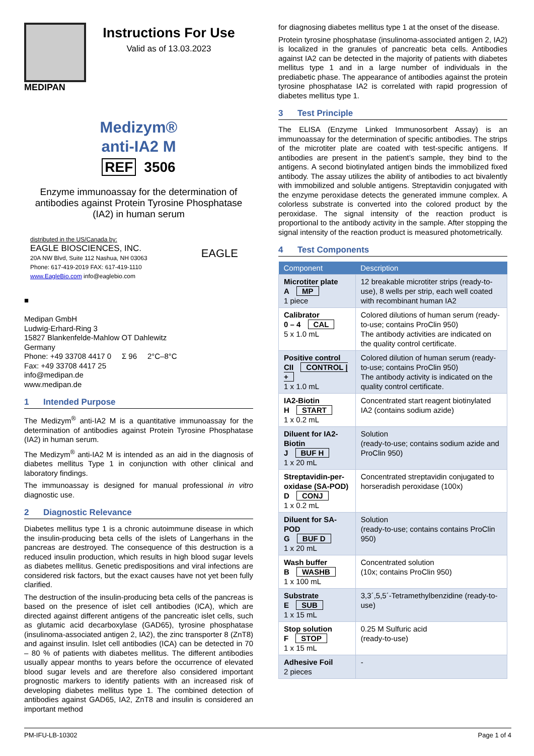MEDIPAN
Instructions For Use
Valid as of 13.03.2023
Medizym®
anti-IA2 M
REF 3506
Enzyme immunoassay for the determination of antibodies against Protein Tyrosine Phosphatase (IA2) in human serum
distributed in the US/Canada by:
EAGLE BIOSCIENCES, INC. EAGLE
20A NW Blvd, Suite 112 Nashua, NH 03063
Phone: 617-419-2019 FAX: 617-419-1110
www.EagleBio.com info@eaglebio.com
■
Medipan GmbH
Ludwig-Erhard-Ring 3
15827 Blankenfelde-Mahlow OT Dahlewitz
Germany
Phone: +49 33708 4417 0 Σ 96 2°C–8°C
Fax: +49 33708 4417 25
info@medipan.de
www.medipan.de
1 Intended Purpose
The Medizym<sup>®</sup> anti-IA2 M is a quantitative immunoassay for the determination of antibodies against Protein Tyrosine Phosphatase (IA2) in human serum.
The Medizym<sup>®</sup> anti-IA2 M is intended as an aid in the diagnosis of diabetes mellitus Type 1 in conjunction with other clinical and laboratory findings.
The immunoassay is designed for manual professional in vitro diagnostic use.
2 Diagnostic Relevance
Diabetes mellitus type 1 is a chronic autoimmune disease in which the insulin-producing beta cells of the islets of Langerhans in the pancreas are destroyed. The consequence of this destruction is a reduced insulin production, which results in high blood sugar levels as diabetes mellitus. Genetic predispositions and viral infections are considered risk factors, but the exact causes have not yet been fully clarified.
The destruction of the insulin-producing beta cells of the pancreas is based on the presence of islet cell antibodies (ICA), which are directed against different antigens of the pancreatic islet cells, such as glutamic acid decarboxylase (GAD65), tyrosine phosphatase (insulinoma-associated antigen 2, IA2), the zinc transporter 8 (ZnT8) and against insulin. Islet cell antibodies (ICA) can be detected in 70 – 80 % of patients with diabetes mellitus. The different antibodies usually appear months to years before the occurrence of elevated blood sugar levels and are therefore also considered important prognostic markers to identify patients with an increased risk of developing diabetes mellitus type 1. The combined detection of antibodies against GAD65, IA2, ZnT8 and insulin is considered an important method
for diagnosing diabetes mellitus type 1 at the onset of the disease.
Protein tyrosine phosphatase (insulinoma-associated antigen 2, IA2) is localized in the granules of pancreatic beta cells. Antibodies against IA2 can be detected in the majority of patients with diabetes mellitus type 1 and in a large number of individuals in the prediabetic phase. The appearance of antibodies against the protein tyrosine phosphatase IA2 is correlated with rapid progression of diabetes mellitus type 1.
3 Test Principle
The ELISA (Enzyme Linked Immunosorbent Assay) is an immunoassay for the determination of specific antibodies. The strips of the microtiter plate are coated with test-specific antigens. If antibodies are present in the patient’s sample, they bind to the antigens. A second biotinylated antigen binds the immobilized fixed antibody. The assay utilizes the ability of antibodies to act bivalently with immobilized and soluble antigens. Streptavidin conjugated with the enzyme peroxidase detects the generated immune complex. A colorless substrate is converted into the colored product by the peroxidase. The signal intensity of the reaction product is proportional to the antibody activity in the sample. After stopping the signal intensity of the reaction product is measured photometrically.
4 Test Components
| Component | Description |
| --- | --- |
| Microtiter plate A MP 1 piece | 12 breakable microtiter strips (ready-to-use), 8 wells per strip, each well coated with recombinant human IA2 |
| Calibrator 0 – 4 CAL 5 x 1.0 mL | Colored dilutions of human serum (ready-to-use; contains ProClin 950) The antibody activities are indicated on the quality control certificate. |
| Positive control CII CONTROL / + 1 x 1.0 mL | Colored dilution of human serum (ready-to-use; contains ProClin 950) The antibody activity is indicated on the quality control certificate. |
| IA2-Biotin H START 1 x 0.2 mL | Concentrated start reagent biotinylated IA2 (contains sodium azide) |
| Diluent for IA2-Biotin J BUF H 1 x 20 mL | Solution (ready-to-use; contains sodium azide and ProClin 950) |
| Streptavidin-per-oxidase (SA-POD) D CONJ 1 x 0.2 mL | Concentrated streptavidin conjugated to horseradish peroxidase (100x) |
| Diluent for SA-POD G BUF D 1 x 20 mL | Solution (ready-to-use; contains contains ProClin 950) |
| Wash buffer B WASHB 1 x 100 mL | Concentrated solution (10x; contains ProClin 950) |
| Substrate E SUB 1 x 15 mL | 3,3´,5,5´-Tetramethylbenzidine (ready-to-use) |
| Stop solution F STOP 1 x 15 mL | 0.25 M Sulfuric acid (ready-to-use) |
| Adhesive Foil 2 pieces | - |
PM-IFU-LB-10302 Page 1 of 4